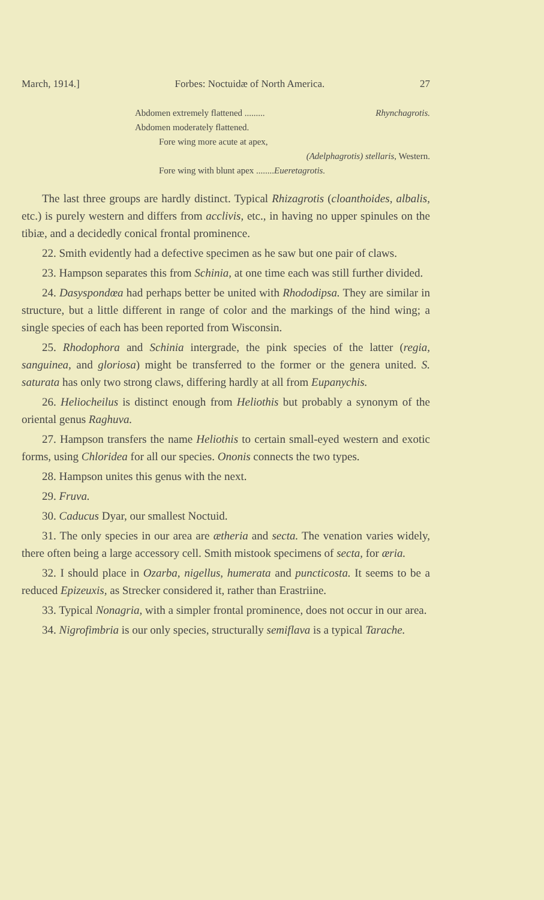March, 1914.] Forbes: Noctuidæ of North America. 27
Abdomen extremely flattened ......... Rhynchagrotis.
Abdomen moderately flattened.
Fore wing more acute at apex,
(Adelphagrotis) stellaris, Western.
Fore wing with blunt apex ........Eueretagrotis.
The last three groups are hardly distinct. Typical Rhizagrotis (cloanthoides, albalis, etc.) is purely western and differs from acclivis, etc., in having no upper spinules on the tibiæ, and a decidedly conical frontal prominence.
22. Smith evidently had a defective specimen as he saw but one pair of claws.
23. Hampson separates this from Schinia, at one time each was still further divided.
24. Dasyspondœa had perhaps better be united with Rhododipsa. They are similar in structure, but a little different in range of color and the markings of the hind wing; a single species of each has been reported from Wisconsin.
25. Rhodophora and Schinia intergrade, the pink species of the latter (regia, sanguinea, and gloriosa) might be transferred to the former or the genera united. S. saturata has only two strong claws, differing hardly at all from Eupanychis.
26. Heliocheilus is distinct enough from Heliothis but probably a synonym of the oriental genus Raghuva.
27. Hampson transfers the name Heliothis to certain small-eyed western and exotic forms, using Chloridea for all our species. Ononis connects the two types.
28. Hampson unites this genus with the next.
29. Fruva.
30. Caducus Dyar, our smallest Noctuid.
31. The only species in our area are ætheria and secta. The venation varies widely, there often being a large accessory cell. Smith mistook specimens of secta, for æria.
32. I should place in Ozarba, nigellus, humerata and puncticosta. It seems to be a reduced Epizeuxis, as Strecker considered it, rather than Erastriine.
33. Typical Nonagria, with a simpler frontal prominence, does not occur in our area.
34. Nigrofimbria is our only species, structurally semiflava is a typical Tarache.